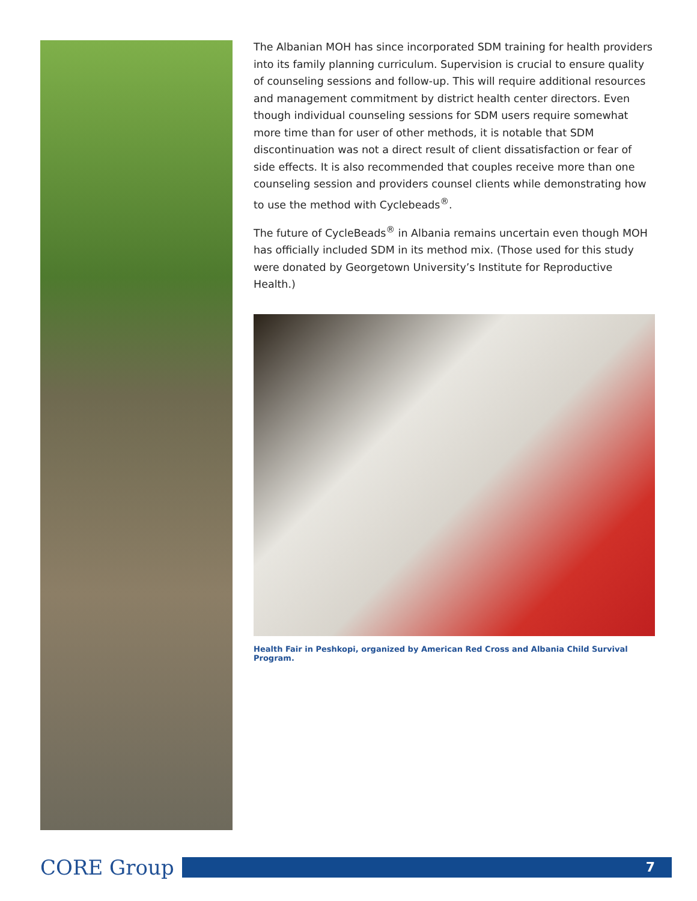The Albanian MOH has since incorporated SDM training for health providers into its family planning curriculum. Supervision is crucial to ensure quality of counseling sessions and follow-up. This will require additional resources and management commitment by district health center directors. Even though individual counseling sessions for SDM users require somewhat more time than for user of other methods, it is notable that SDM discontinuation was not a direct result of client dissatisfaction or fear of side effects. It is also recommended that couples receive more than one counseling session and providers counsel clients while demonstrating how to use the method with Cyclebeads<sup>®</sup>.
The future of CycleBeads<sup>®</sup> in Albania remains uncertain even though MOH has officially included SDM in its method mix. (Those used for this study were donated by Georgetown University’s Institute for Reproductive Health.)
Health Fair in Peshkopi, organized by American Red Cross and Albania Child Survival Program.
CORE Group
7